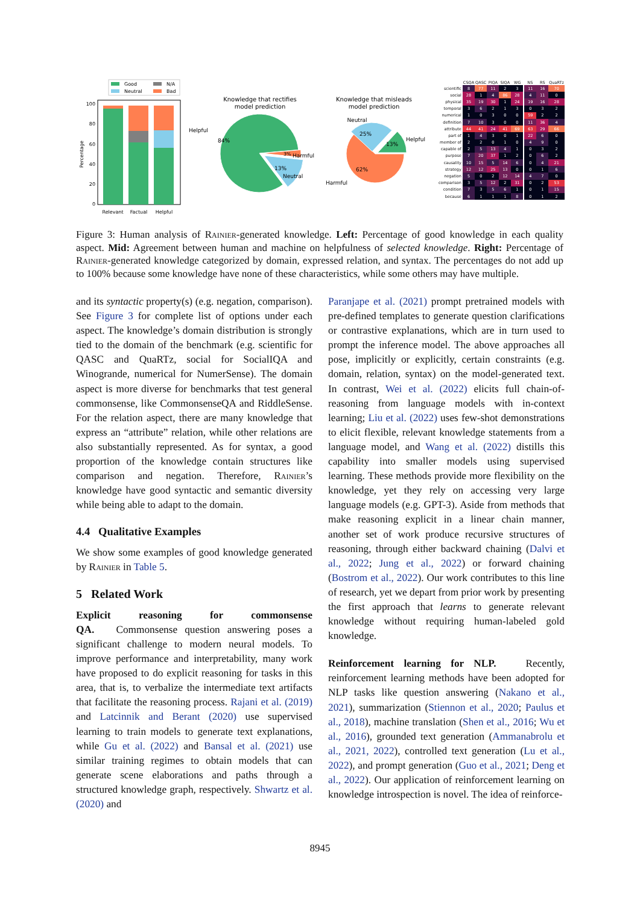Good
N/A
Neutral
Bad
0
20
40
60
80
100
Percentage
Relevant
Factual
Helpful
Knowledge that rectifies
model prediction
Helpful
84%
Harmful
Neutral
3%
13%
Knowledge that misleads
model prediction
Neutral
25%
13%
Helpful
62%
Harmful
| | CSQA | QASC | PIQA | SIQA | WG | NS | RS | QuaRTz |
| --- | --- | --- | --- | --- | --- | --- | --- | --- |
| scientific | 8 | 77 | 11 | 2 | 3 | 11 | 16 | 70 |
| social | 28 | 1 | 4 | 86 | 28 | 4 | 11 | 0 |
| physical | 35 | 19 | 30 | 1 | 24 | 19 | 16 | 28 |
| temporal | 3 | 6 | 2 | 1 | 3 | 0 | 3 | 2 |
| numerical | 1 | 0 | 3 | 0 | 0 | 59 | 2 | 2 |
| definition | 7 | 10 | 3 | 0 | 0 | 11 | 36 | 4 |
| attribute | 44 | 41 | 24 | 41 | 69 | 63 | 29 | 66 |
| part of | 1 | 4 | 3 | 0 | 1 | 22 | 6 | 0 |
| member of | 2 | 2 | 0 | 1 | 0 | 4 | 9 | 0 |
| capable of | 2 | 5 | 13 | 4 | 1 | 0 | 3 | 2 |
| purpose | 7 | 20 | 37 | 1 | 2 | 0 | 6 | 2 |
| causality | 10 | 15 | 5 | 14 | 6 | 0 | 4 | 21 |
| strategy | 12 | 12 | 25 | 13 | 0 | 0 | 1 | 6 |
| negation | 5 | 0 | 2 | 12 | 14 | 4 | 7 | 0 |
| comparison | 3 | 5 | 12 | 2 | 31 | 0 | 2 | 53 |
| condition | 7 | 3 | 5 | 6 | 1 | 0 | 1 | 15 |
| because | 6 | 1 | 1 | 1 | 8 | 0 | 1 | 2 |
Figure 3: Human analysis of Rainier-generated knowledge. Left: Percentage of good knowledge in each quality aspect. Mid: Agreement between human and machine on helpfulness of selected knowledge. Right: Percentage of Rainier-generated knowledge categorized by domain, expressed relation, and syntax. The percentages do not add up to 100% because some knowledge have none of these characteristics, while some others may have multiple.
and its syntactic property(s) (e.g. negation, comparison). See Figure 3 for complete list of options under each aspect. The knowledge’s domain distribution is strongly tied to the domain of the benchmark (e.g. scientific for QASC and QuaRTz, social for SocialIQA and Winogrande, numerical for NumerSense). The domain aspect is more diverse for benchmarks that test general commonsense, like CommonsenseQA and RiddleSense. For the relation aspect, there are many knowledge that express an “attribute” relation, while other relations are also substantially represented. As for syntax, a good proportion of the knowledge contain structures like comparison and negation. Therefore, Rainier’s knowledge have good syntactic and semantic diversity while being able to adapt to the domain.
4.4 Qualitative Examples
We show some examples of good knowledge generated by Rainier in Table 5.
5 Related Work
Explicit reasoning for commonsense QA. Commonsense question answering poses a significant challenge to modern neural models. To improve performance and interpretability, many work have proposed to do explicit reasoning for tasks in this area, that is, to verbalize the intermediate text artifacts that facilitate the reasoning process. Rajani et al. (2019) and Latcinnik and Berant (2020) use supervised learning to train models to generate text explanations, while Gu et al. (2022) and Bansal et al. (2021) use similar training regimes to obtain models that can generate scene elaborations and paths through a structured knowledge graph, respectively. Shwartz et al. (2020) and
Paranjape et al. (2021) prompt pretrained models with pre-defined templates to generate question clarifications or contrastive explanations, which are in turn used to prompt the inference model. The above approaches all pose, implicitly or explicitly, certain constraints (e.g. domain, relation, syntax) on the model-generated text. In contrast, Wei et al. (2022) elicits full chain-of-reasoning from language models with in-context learning; Liu et al. (2022) uses few-shot demonstrations to elicit flexible, relevant knowledge statements from a language model, and Wang et al. (2022) distills this capability into smaller models using supervised learning. These methods provide more flexibility on the knowledge, yet they rely on accessing very large language models (e.g. GPT-3). Aside from methods that make reasoning explicit in a linear chain manner, another set of work produce recursive structures of reasoning, through either backward chaining (Dalvi et al., 2022; Jung et al., 2022) or forward chaining (Bostrom et al., 2022). Our work contributes to this line of research, yet we depart from prior work by presenting the first approach that learns to generate relevant knowledge without requiring human-labeled gold knowledge.
Reinforcement learning for NLP. Recently, reinforcement learning methods have been adopted for NLP tasks like question answering (Nakano et al., 2021), summarization (Stiennon et al., 2020; Paulus et al., 2018), machine translation (Shen et al., 2016; Wu et al., 2016), grounded text generation (Ammanabrolu et al., 2021, 2022), controlled text generation (Lu et al., 2022), and prompt generation (Guo et al., 2021; Deng et al., 2022). Our application of reinforcement learning on knowledge introspection is novel. The idea of reinforce-
8945